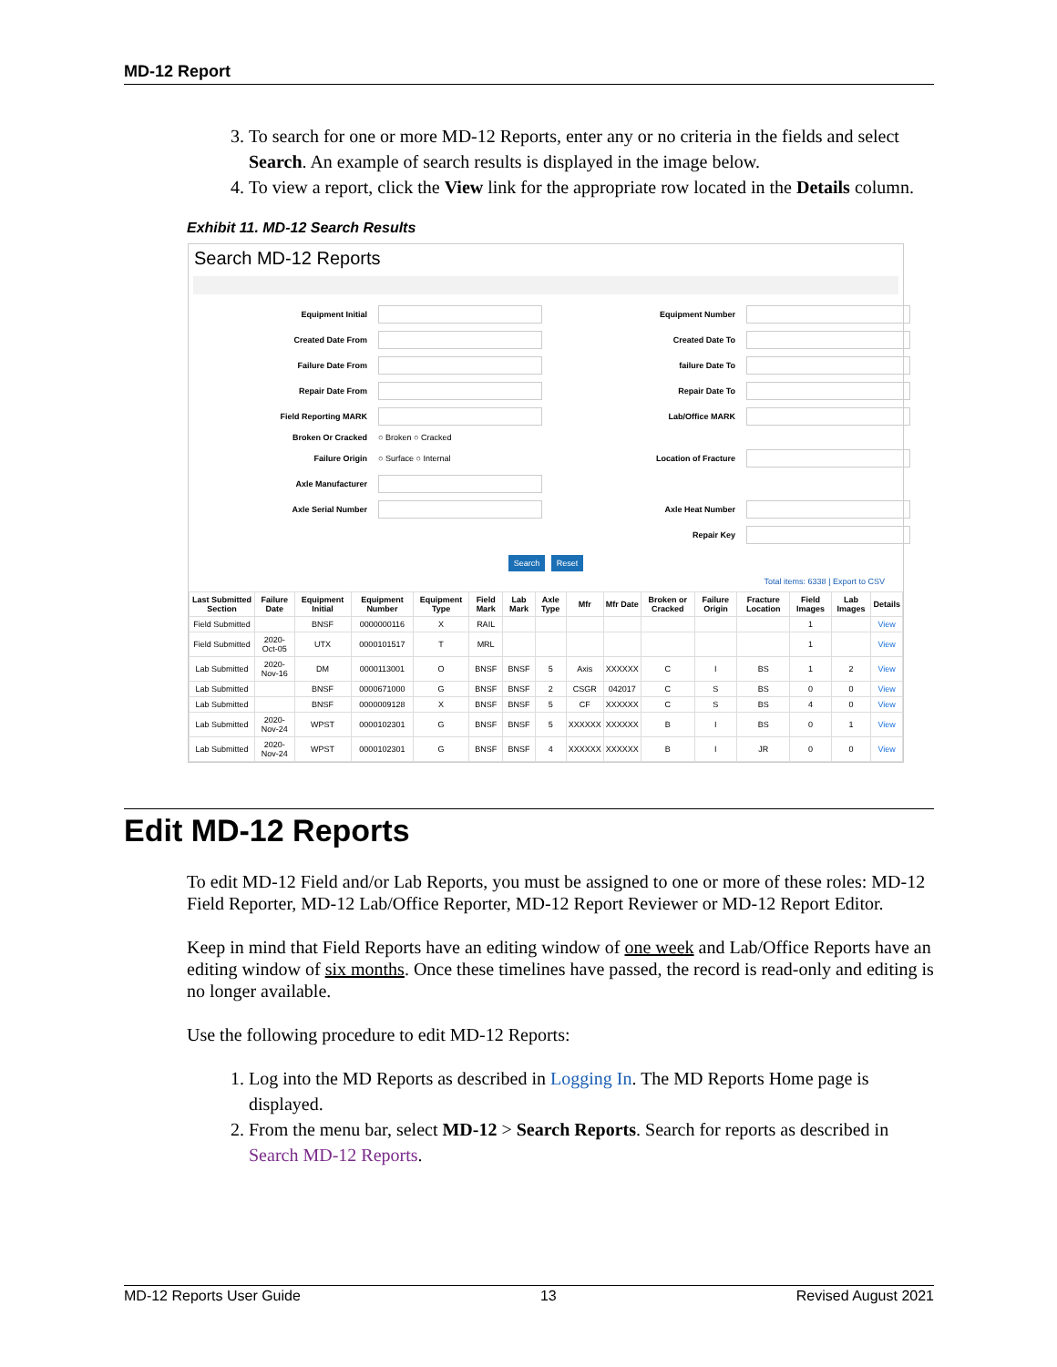MD-12 Report
3. To search for one or more MD-12 Reports, enter any or no criteria in the fields and select Search. An example of search results is displayed in the image below.
4. To view a report, click the View link for the appropriate row located in the Details column.
Exhibit 11. MD-12 Search Results
Search MD-12 Reports
Equipment Initial
Equipment Number
Created Date From
Created Date To
Failure Date From
failure Date To
Repair Date From
Repair Date To
Field Reporting MARK
Lab/Office MARK
Broken Or Cracked
○ Broken ○ Cracked
Failure Origin
○ Surface ○ Internal
Location of Fracture
Axle Manufacturer
Axle Serial Number
Axle Heat Number
Repair Key
Search Reset
Total items: 6338 | Export to CSV
| Last Submitted Section | Failure Date | Equipment Initial | Equipment Number | Equipment Type | Field Mark | Lab Mark | Axle Type | Mfr | Mfr Date | Broken or Cracked | Failure Origin | Fracture Location | Field Images | Lab Images | Details |
| --- | --- | --- | --- | --- | --- | --- | --- | --- | --- | --- | --- | --- | --- | --- | --- |
| Field Submitted | | BNSF | 0000000116 | X | RAIL | | | | | | | | 1 | | View |
| Field Submitted | 2020-Oct-05 | UTX | 0000101517 | T | MRL | | | | | | | | 1 | | View |
| Lab Submitted | 2020-Nov-16 | DM | 0000113001 | O | BNSF | BNSF | 5 | Axis | XXXXXX | C | I | BS | 1 | 2 | View |
| Lab Submitted | | BNSF | 0000671000 | G | BNSF | BNSF | 2 | CSGR | 042017 | C | S | BS | 0 | 0 | View |
| Lab Submitted | | BNSF | 0000009128 | X | BNSF | BNSF | 5 | CF | XXXXXX | C | S | BS | 4 | 0 | View |
| Lab Submitted | 2020-Nov-24 | WPST | 0000102301 | G | BNSF | BNSF | 5 | XXXXXX | XXXXXX | B | I | BS | 0 | 1 | View |
| Lab Submitted | 2020-Nov-24 | WPST | 0000102301 | G | BNSF | BNSF | 4 | XXXXXX | XXXXXX | B | I | JR | 0 | 0 | View |
Edit MD-12 Reports
To edit MD-12 Field and/or Lab Reports, you must be assigned to one or more of these roles: MD-12 Field Reporter, MD-12 Lab/Office Reporter, MD-12 Report Reviewer or MD-12 Report Editor.
Keep in mind that Field Reports have an editing window of one week and Lab/Office Reports have an editing window of six months. Once these timelines have passed, the record is read-only and editing is no longer available.
Use the following procedure to edit MD-12 Reports:
1. Log into the MD Reports as described in Logging In. The MD Reports Home page is displayed.
2. From the menu bar, select MD-12 > Search Reports. Search for reports as described in Search MD-12 Reports.
MD-12 Reports User Guide 13 Revised August 2021